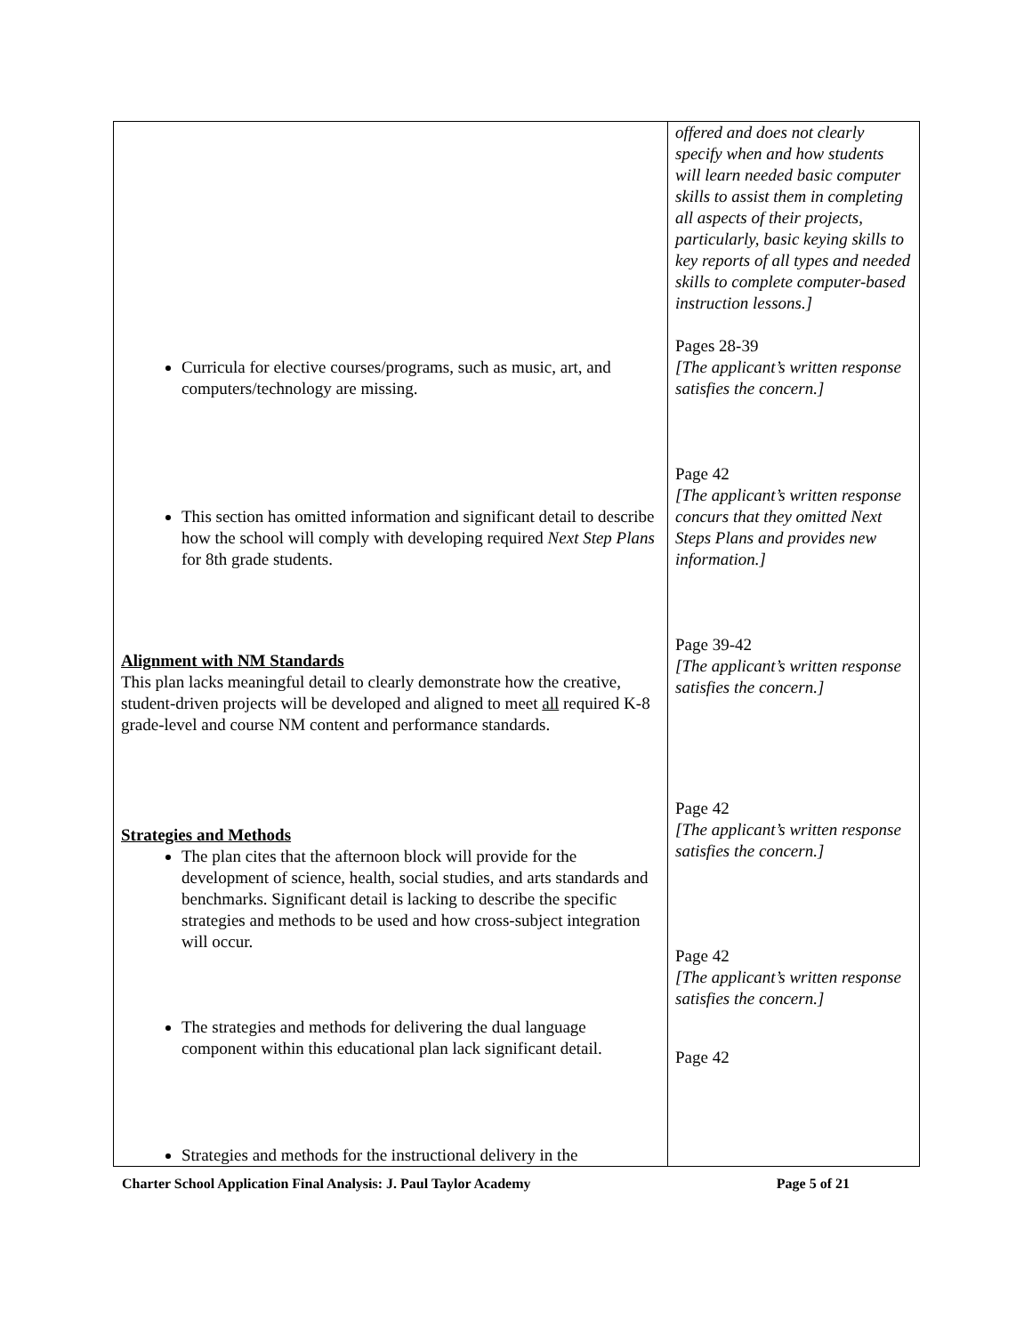| Curricula for elective courses/programs, such as music, art, and computers/technology are missing. This section has omitted information and significant detail to describe how the school will comply with developing required Next Step Plans for 8th grade students. Alignment with NM Standards This plan lacks meaningful detail to clearly demonstrate how the creative, student-driven projects will be developed and aligned to meet all required K-8 grade-level and course NM content and performance standards. Strategies and Methods The plan cites that the afternoon block will provide for the development of science, health, social studies, and arts standards and benchmarks. Significant detail is lacking to describe the specific strategies and methods to be used and how cross-subject integration will occur. The strategies and methods for delivering the dual language component within this educational plan lack significant detail. Strategies and methods for the instructional delivery in the | offered and does not clearly specify when and how students will learn needed basic computer skills to assist them in completing all aspects of their projects, particularly, basic keying skills to key reports of all types and needed skills to complete computer-based instruction lessons.] Pages 28-39 [The applicant’s written response satisfies the concern.] Page 42 [The applicant’s written response concurs that they omitted Next Steps Plans and provides new information.] Page 39-42 [The applicant’s written response satisfies the concern.] Page 42 [The applicant’s written response satisfies the concern.] Page 42 [The applicant’s written response satisfies the concern.] Page 42 |
Charter School Application Final Analysis: J. Paul Taylor Academy Page 5 of 21